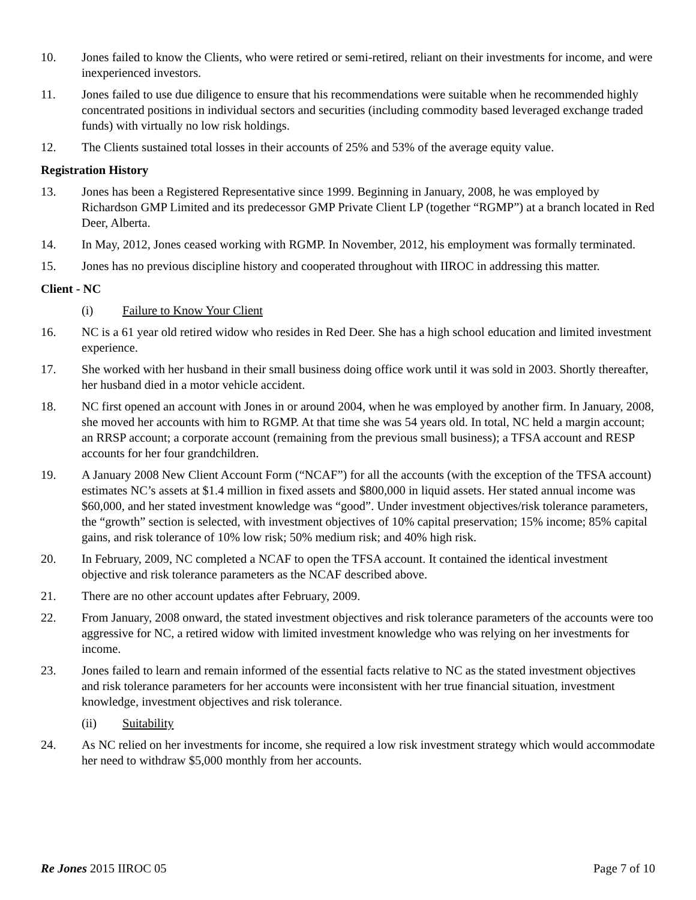10. Jones failed to know the Clients, who were retired or semi-retired, reliant on their investments for income, and were inexperienced investors.
11. Jones failed to use due diligence to ensure that his recommendations were suitable when he recommended highly concentrated positions in individual sectors and securities (including commodity based leveraged exchange traded funds) with virtually no low risk holdings.
12. The Clients sustained total losses in their accounts of 25% and 53% of the average equity value.
Registration History
13. Jones has been a Registered Representative since 1999. Beginning in January, 2008, he was employed by Richardson GMP Limited and its predecessor GMP Private Client LP (together “RGMP”) at a branch located in Red Deer, Alberta.
14. In May, 2012, Jones ceased working with RGMP. In November, 2012, his employment was formally terminated.
15. Jones has no previous discipline history and cooperated throughout with IIROC in addressing this matter.
Client - NC
(i) Failure to Know Your Client
16. NC is a 61 year old retired widow who resides in Red Deer. She has a high school education and limited investment experience.
17. She worked with her husband in their small business doing office work until it was sold in 2003. Shortly thereafter, her husband died in a motor vehicle accident.
18. NC first opened an account with Jones in or around 2004, when he was employed by another firm. In January, 2008, she moved her accounts with him to RGMP. At that time she was 54 years old. In total, NC held a margin account; an RRSP account; a corporate account (remaining from the previous small business); a TFSA account and RESP accounts for her four grandchildren.
19. A January 2008 New Client Account Form (“NCAF”) for all the accounts (with the exception of the TFSA account) estimates NC’s assets at $1.4 million in fixed assets and $800,000 in liquid assets. Her stated annual income was $60,000, and her stated investment knowledge was “good”. Under investment objectives/risk tolerance parameters, the “growth” section is selected, with investment objectives of 10% capital preservation; 15% income; 85% capital gains, and risk tolerance of 10% low risk; 50% medium risk; and 40% high risk.
20. In February, 2009, NC completed a NCAF to open the TFSA account. It contained the identical investment objective and risk tolerance parameters as the NCAF described above.
21. There are no other account updates after February, 2009.
22. From January, 2008 onward, the stated investment objectives and risk tolerance parameters of the accounts were too aggressive for NC, a retired widow with limited investment knowledge who was relying on her investments for income.
23. Jones failed to learn and remain informed of the essential facts relative to NC as the stated investment objectives and risk tolerance parameters for her accounts were inconsistent with her true financial situation, investment knowledge, investment objectives and risk tolerance.
(ii) Suitability
24. As NC relied on her investments for income, she required a low risk investment strategy which would accommodate her need to withdraw $5,000 monthly from her accounts.
Re Jones 2015 IIROC 05 Page 7 of 10